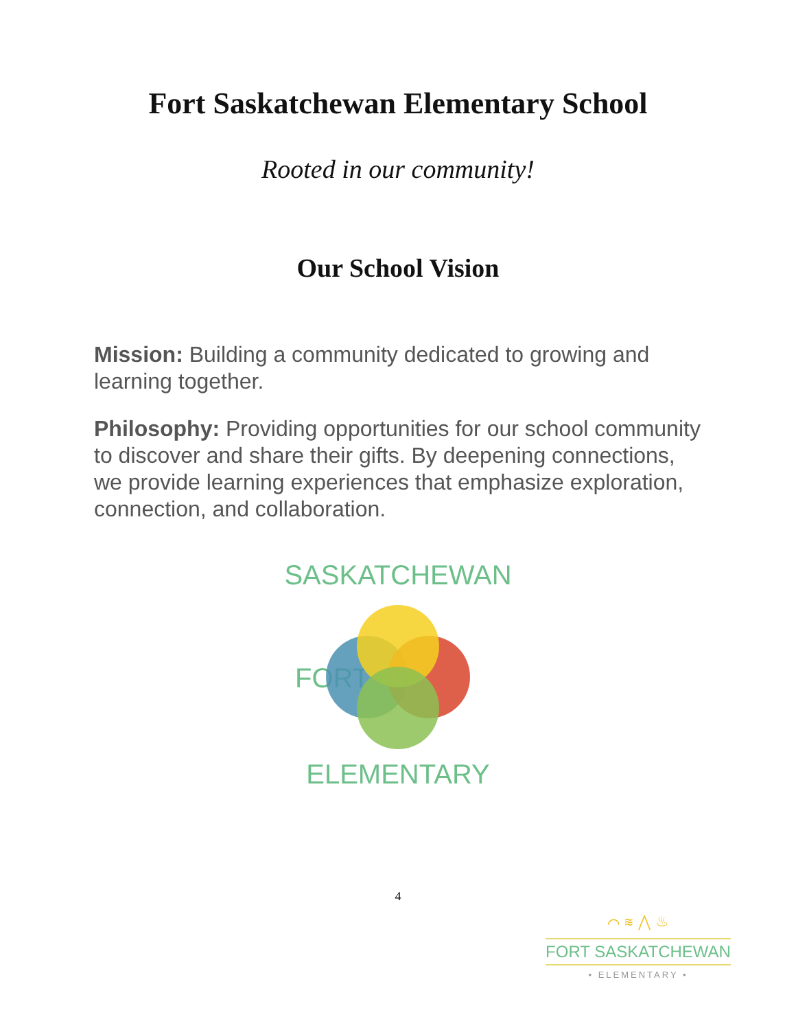Fort Saskatchewan Elementary School
Rooted in our community!
Our School Vision
Mission: Building a community dedicated to growing and learning together.
Philosophy: Providing opportunities for our school community to discover and share their gifts. By deepening connections, we provide learning experiences that emphasize exploration, connection, and collaboration.
SASKATCHEWAN
FORT
ELEMENTARY
4
⌒ ≋ ⋀ ♨
FORT SASKATCHEWAN
• ELEMENTARY •